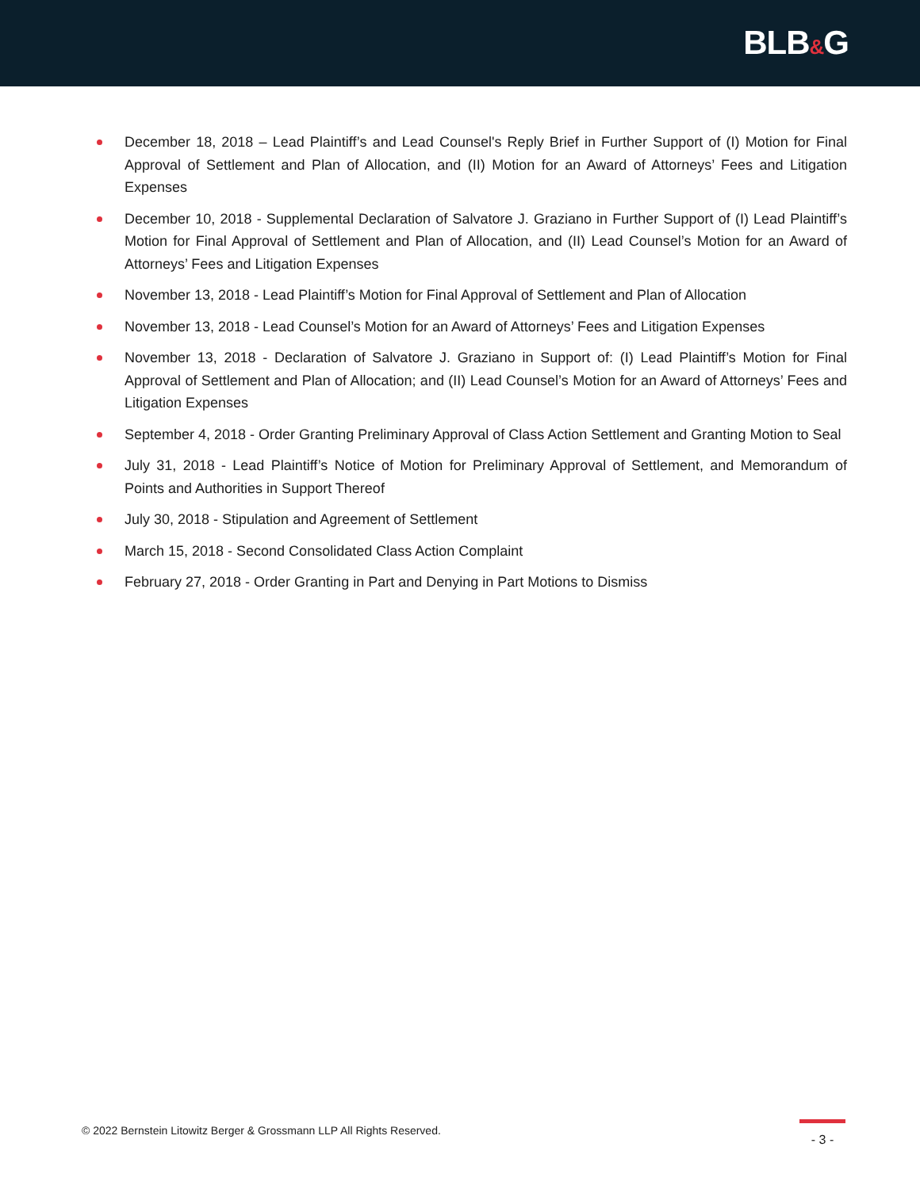BLB&G
December 18, 2018 – Lead Plaintiff’s and Lead Counsel's Reply Brief in Further Support of (I) Motion for Final Approval of Settlement and Plan of Allocation, and (II) Motion for an Award of Attorneys’ Fees and Litigation Expenses
December 10, 2018 - Supplemental Declaration of Salvatore J. Graziano in Further Support of (I) Lead Plaintiff’s Motion for Final Approval of Settlement and Plan of Allocation, and (II) Lead Counsel’s Motion for an Award of Attorneys’ Fees and Litigation Expenses
November 13, 2018 - Lead Plaintiff’s Motion for Final Approval of Settlement and Plan of Allocation
November 13, 2018 - Lead Counsel’s Motion for an Award of Attorneys’ Fees and Litigation Expenses
November 13, 2018 - Declaration of Salvatore J. Graziano in Support of: (I) Lead Plaintiff’s Motion for Final Approval of Settlement and Plan of Allocation; and (II) Lead Counsel’s Motion for an Award of Attorneys’ Fees and Litigation Expenses
September 4, 2018 - Order Granting Preliminary Approval of Class Action Settlement and Granting Motion to Seal
July 31, 2018 - Lead Plaintiff’s Notice of Motion for Preliminary Approval of Settlement, and Memorandum of Points and Authorities in Support Thereof
July 30, 2018 - Stipulation and Agreement of Settlement
March 15, 2018 - Second Consolidated Class Action Complaint
February 27, 2018 - Order Granting in Part and Denying in Part Motions to Dismiss
© 2022 Bernstein Litowitz Berger & Grossmann LLP All Rights Reserved.
- 3 -